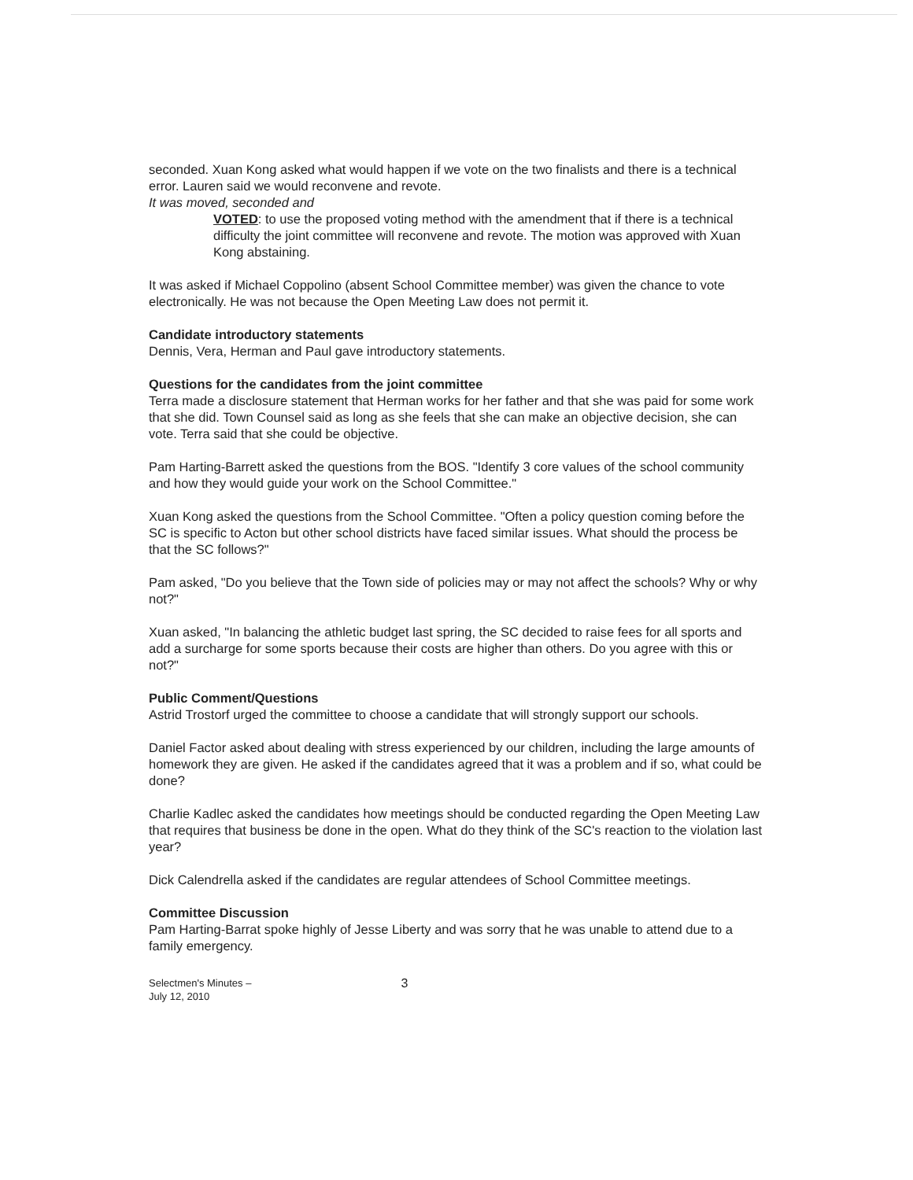seconded. Xuan Kong asked what would happen if we vote on the two finalists and there is a technical error. Lauren said we would reconvene and revote.
It was moved, seconded and
VOTED: to use the proposed voting method with the amendment that if there is a technical difficulty the joint committee will reconvene and revote. The motion was approved with Xuan Kong abstaining.
It was asked if Michael Coppolino (absent School Committee member) was given the chance to vote electronically. He was not because the Open Meeting Law does not permit it.
Candidate introductory statements
Dennis, Vera, Herman and Paul gave introductory statements.
Questions for the candidates from the joint committee
Terra made a disclosure statement that Herman works for her father and that she was paid for some work that she did. Town Counsel said as long as she feels that she can make an objective decision, she can vote. Terra said that she could be objective.
Pam Harting-Barrett asked the questions from the BOS. "Identify 3 core values of the school community and how they would guide your work on the School Committee."
Xuan Kong asked the questions from the School Committee. "Often a policy question coming before the SC is specific to Acton but other school districts have faced similar issues. What should the process be that the SC follows?"
Pam asked, "Do you believe that the Town side of policies may or may not affect the schools? Why or why not?"
Xuan asked, "In balancing the athletic budget last spring, the SC decided to raise fees for all sports and add a surcharge for some sports because their costs are higher than others. Do you agree with this or not?"
Public Comment/Questions
Astrid Trostorf urged the committee to choose a candidate that will strongly support our schools.
Daniel Factor asked about dealing with stress experienced by our children, including the large amounts of homework they are given. He asked if the candidates agreed that it was a problem and if so, what could be done?
Charlie Kadlec asked the candidates how meetings should be conducted regarding the Open Meeting Law that requires that business be done in the open. What do they think of the SC's reaction to the violation last year?
Dick Calendrella asked if the candidates are regular attendees of School Committee meetings.
Committee Discussion
Pam Harting-Barrat spoke highly of Jesse Liberty and was sorry that he was unable to attend due to a family emergency.
Selectmen's Minutes –
July 12, 2010
3